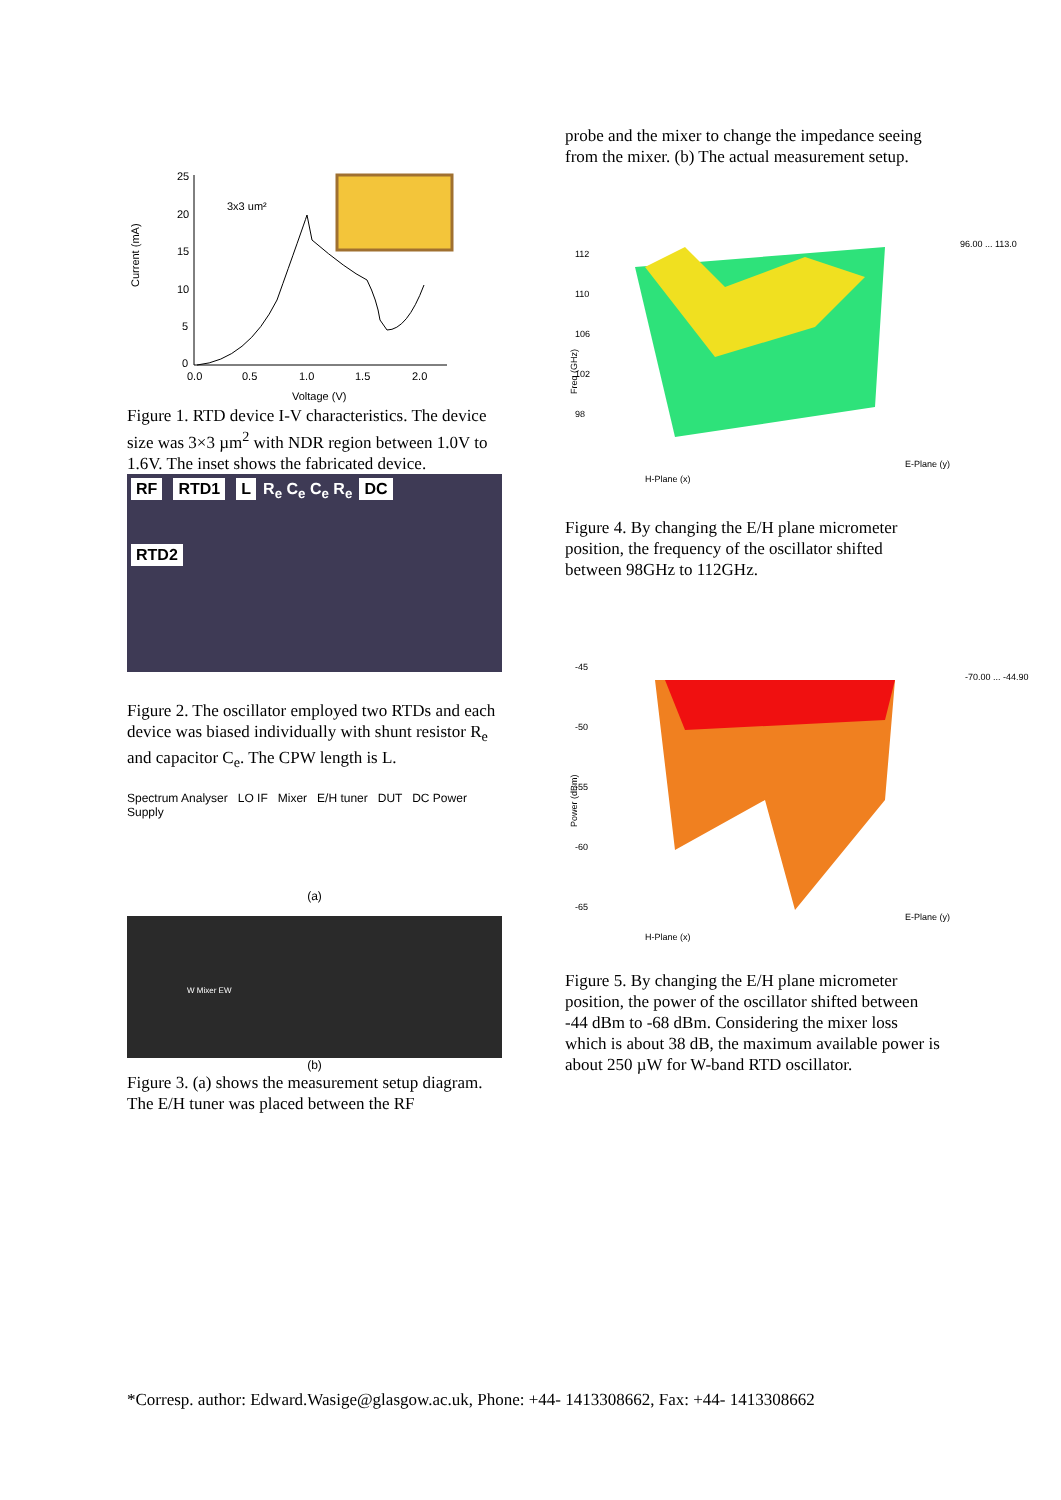Current (mA)
25
20
15
10
5
0
0.0
0.5
1.0
1.5
2.0
Voltage (V)
3x3 um²
Figure 1. RTD device I-V characteristics. The device size was 3×3 µm<sup>2</sup> with NDR region between 1.0V to 1.6V. The inset shows the fabricated device.
RF RTD1 L R<sub>e</sub> C<sub>e</sub> C<sub>e</sub> R<sub>e</sub> DC
RTD2
Figure 2. The oscillator employed two RTDs and each device was biased individually with shunt resistor R<sub>e</sub> and capacitor C<sub>e</sub>. The CPW length is L.
Spectrum Analyser LO IF Mixer E/H tuner DUT DC Power Supply
(a)
W Mixer EW
(b)
Figure 3. (a) shows the measurement setup diagram. The E/H tuner was placed between the RF
probe and the mixer to change the impedance seeing from the mixer. (b) The actual measurement setup.
Freq (GHz)
112
110
106
102
98
H-Plane (x)
E-Plane (y)
96.00 ... 113.0
Figure 4. By changing the E/H plane micrometer position, the frequency of the oscillator shifted between 98GHz to 112GHz.
Power (dBm)
-45
-50
-55
-60
-65
H-Plane (x)
E-Plane (y)
-70.00 ... -44.90
Figure 5. By changing the E/H plane micrometer position, the power of the oscillator shifted between -44 dBm to -68 dBm. Considering the mixer loss which is about 38 dB, the maximum available power is about 250 µW for W-band RTD oscillator.
*Corresp. author: Edward.Wasige@glasgow.ac.uk, Phone: +44- 1413308662, Fax: +44- 1413308662